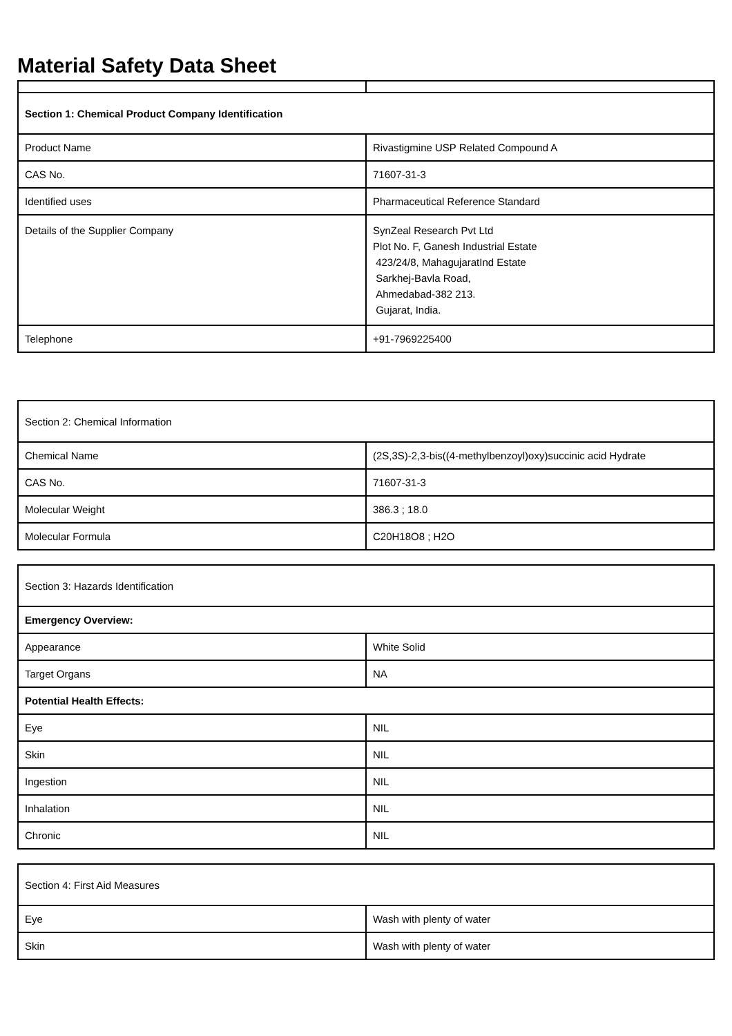Material Safety Data Sheet
| Section 1: Chemical Product Company Identification | |
| Product Name | Rivastigmine USP Related Compound A |
| CAS No. | 71607-31-3 |
| Identified uses | Pharmaceutical Reference Standard |
| Details of the Supplier Company | SynZeal Research Pvt Ltd Plot No. F, Ganesh Industrial Estate 423/24/8, MahagujaratInd Estate Sarkhej-Bavla Road, Ahmedabad-382 213. Gujarat, India. |
| Telephone | +91-7969225400 |
| Section 2: Chemical Information | |
| Chemical Name | (2S,3S)-2,3-bis((4-methylbenzoyl)oxy)succinic acid Hydrate |
| CAS No. | 71607-31-3 |
| Molecular Weight | 386.3 ; 18.0 |
| Molecular Formula | C20H18O8 ; H2O |
| Section 3: Hazards Identification | |
| Emergency Overview: | |
| Appearance | White Solid |
| Target Organs | NA |
| Potential Health Effects: | |
| Eye | NIL |
| Skin | NIL |
| Ingestion | NIL |
| Inhalation | NIL |
| Chronic | NIL |
| Section 4: First Aid Measures | |
| Eye | Wash with plenty of water |
| Skin | Wash with plenty of water |